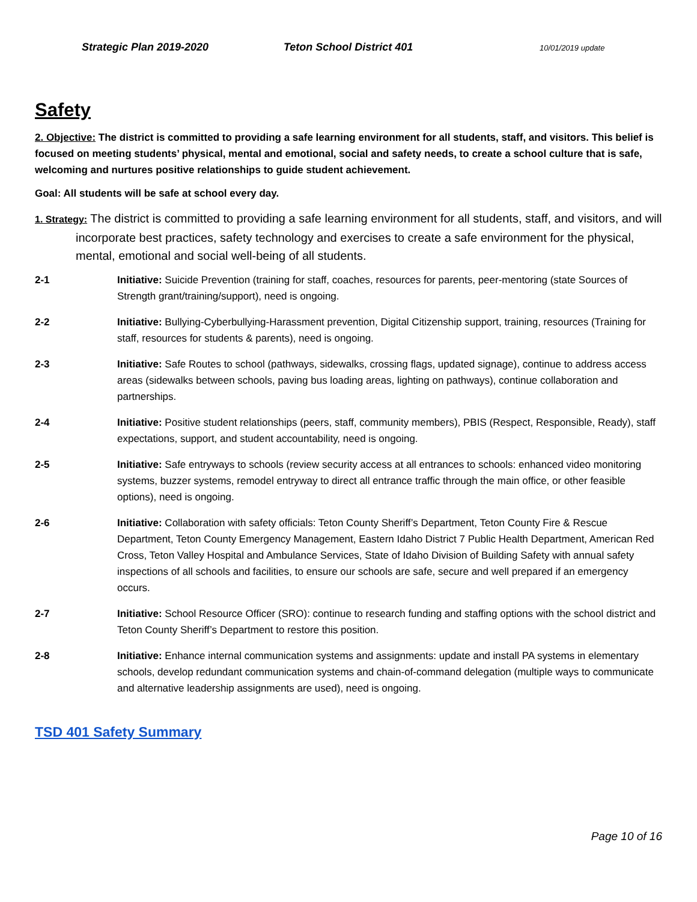Strategic Plan 2019-2020 Teton School District 401 10/01/2019 update
Safety
2. Objective: The district is committed to providing a safe learning environment for all students, staff, and visitors. This belief is focused on meeting students’ physical, mental and emotional, social and safety needs, to create a school culture that is safe, welcoming and nurtures positive relationships to guide student achievement.
Goal: All students will be safe at school every day.
1. Strategy: The district is committed to providing a safe learning environment for all students, staff, and visitors, and will incorporate best practices, safety technology and exercises to create a safe environment for the physical, mental, emotional and social well-being of all students.
2-1 Initiative: Suicide Prevention (training for staff, coaches, resources for parents, peer-mentoring (state Sources of Strength grant/training/support), need is ongoing.
2-2 Initiative: Bullying-Cyberbullying-Harassment prevention, Digital Citizenship support, training, resources (Training for staff, resources for students & parents), need is ongoing.
2-3 Initiative: Safe Routes to school (pathways, sidewalks, crossing flags, updated signage), continue to address access areas (sidewalks between schools, paving bus loading areas, lighting on pathways), continue collaboration and partnerships.
2-4 Initiative: Positive student relationships (peers, staff, community members), PBIS (Respect, Responsible, Ready), staff expectations, support, and student accountability, need is ongoing.
2-5 Initiative: Safe entryways to schools (review security access at all entrances to schools: enhanced video monitoring systems, buzzer systems, remodel entryway to direct all entrance traffic through the main office, or other feasible options), need is ongoing.
2-6 Initiative: Collaboration with safety officials: Teton County Sheriff’s Department, Teton County Fire & Rescue Department, Teton County Emergency Management, Eastern Idaho District 7 Public Health Department, American Red Cross, Teton Valley Hospital and Ambulance Services, State of Idaho Division of Building Safety with annual safety inspections of all schools and facilities, to ensure our schools are safe, secure and well prepared if an emergency occurs.
2-7 Initiative: School Resource Officer (SRO): continue to research funding and staffing options with the school district and Teton County Sheriff’s Department to restore this position.
2-8 Initiative: Enhance internal communication systems and assignments: update and install PA systems in elementary schools, develop redundant communication systems and chain-of-command delegation (multiple ways to communicate and alternative leadership assignments are used), need is ongoing.
TSD 401 Safety Summary
Page 10 of 16